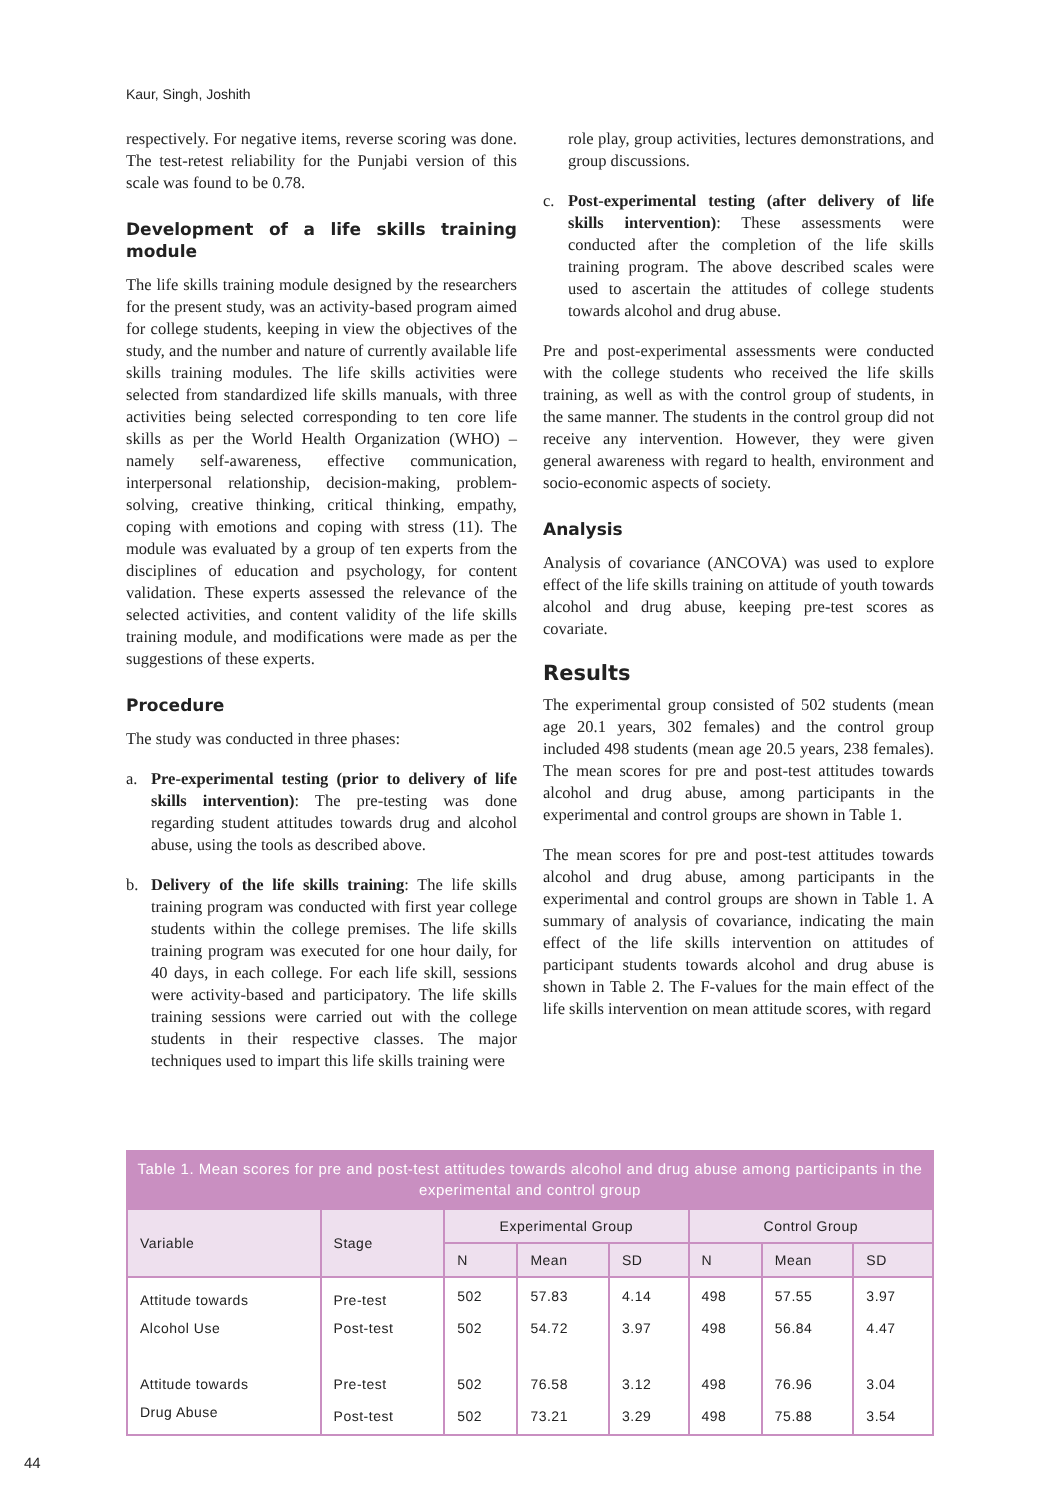Kaur, Singh, Joshith
respectively. For negative items, reverse scoring was done. The test-retest reliability for the Punjabi version of this scale was found to be 0.78.
Development of a life skills training module
The life skills training module designed by the researchers for the present study, was an activity-based program aimed for college students, keeping in view the objectives of the study, and the number and nature of currently available life skills training modules. The life skills activities were selected from standardized life skills manuals, with three activities being selected corresponding to ten core life skills as per the World Health Organization (WHO) – namely self-awareness, effective communication, interpersonal relationship, decision-making, problem-solving, creative thinking, critical thinking, empathy, coping with emotions and coping with stress (11). The module was evaluated by a group of ten experts from the disciplines of education and psychology, for content validation. These experts assessed the relevance of the selected activities, and content validity of the life skills training module, and modifications were made as per the suggestions of these experts.
Procedure
The study was conducted in three phases:
a. Pre-experimental testing (prior to delivery of life skills intervention): The pre-testing was done regarding student attitudes towards drug and alcohol abuse, using the tools as described above.
b. Delivery of the life skills training: The life skills training program was conducted with first year college students within the college premises. The life skills training program was executed for one hour daily, for 40 days, in each college. For each life skill, sessions were activity-based and participatory. The life skills training sessions were carried out with the college students in their respective classes. The major techniques used to impart this life skills training were
role play, group activities, lectures demonstrations, and group discussions.
c. Post-experimental testing (after delivery of life skills intervention): These assessments were conducted after the completion of the life skills training program. The above described scales were used to ascertain the attitudes of college students towards alcohol and drug abuse.
Pre and post-experimental assessments were conducted with the college students who received the life skills training, as well as with the control group of students, in the same manner. The students in the control group did not receive any intervention. However, they were given general awareness with regard to health, environment and socio-economic aspects of society.
Analysis
Analysis of covariance (ANCOVA) was used to explore effect of the life skills training on attitude of youth towards alcohol and drug abuse, keeping pre-test scores as covariate.
Results
The experimental group consisted of 502 students (mean age 20.1 years, 302 females) and the control group included 498 students (mean age 20.5 years, 238 females). The mean scores for pre and post-test attitudes towards alcohol and drug abuse, among participants in the experimental and control groups are shown in Table 1.
The mean scores for pre and post-test attitudes towards alcohol and drug abuse, among participants in the experimental and control groups are shown in Table 1. A summary of analysis of covariance, indicating the main effect of the life skills intervention on attitudes of participant students towards alcohol and drug abuse is shown in Table 2. The F-values for the main effect of the life skills intervention on mean attitude scores, with regard
Table 1. Mean scores for pre and post-test attitudes towards alcohol and drug abuse among participants in the experimental and control group
| Variable | Stage | Experimental Group | | | Control Group | | |
| --- | --- | --- | --- | --- | --- | --- | --- |
| | | N | Mean | SD | N | Mean | SD |
| Attitude towards | Pre-test | 502 | 57.83 | 4.14 | 498 | 57.55 | 3.97 |
| Alcohol Use | Post-test | 502 | 54.72 | 3.97 | 498 | 56.84 | 4.47 |
| Attitude towards | Pre-test | 502 | 76.58 | 3.12 | 498 | 76.96 | 3.04 |
| Drug Abuse | Post-test | 502 | 73.21 | 3.29 | 498 | 75.88 | 3.54 |
44